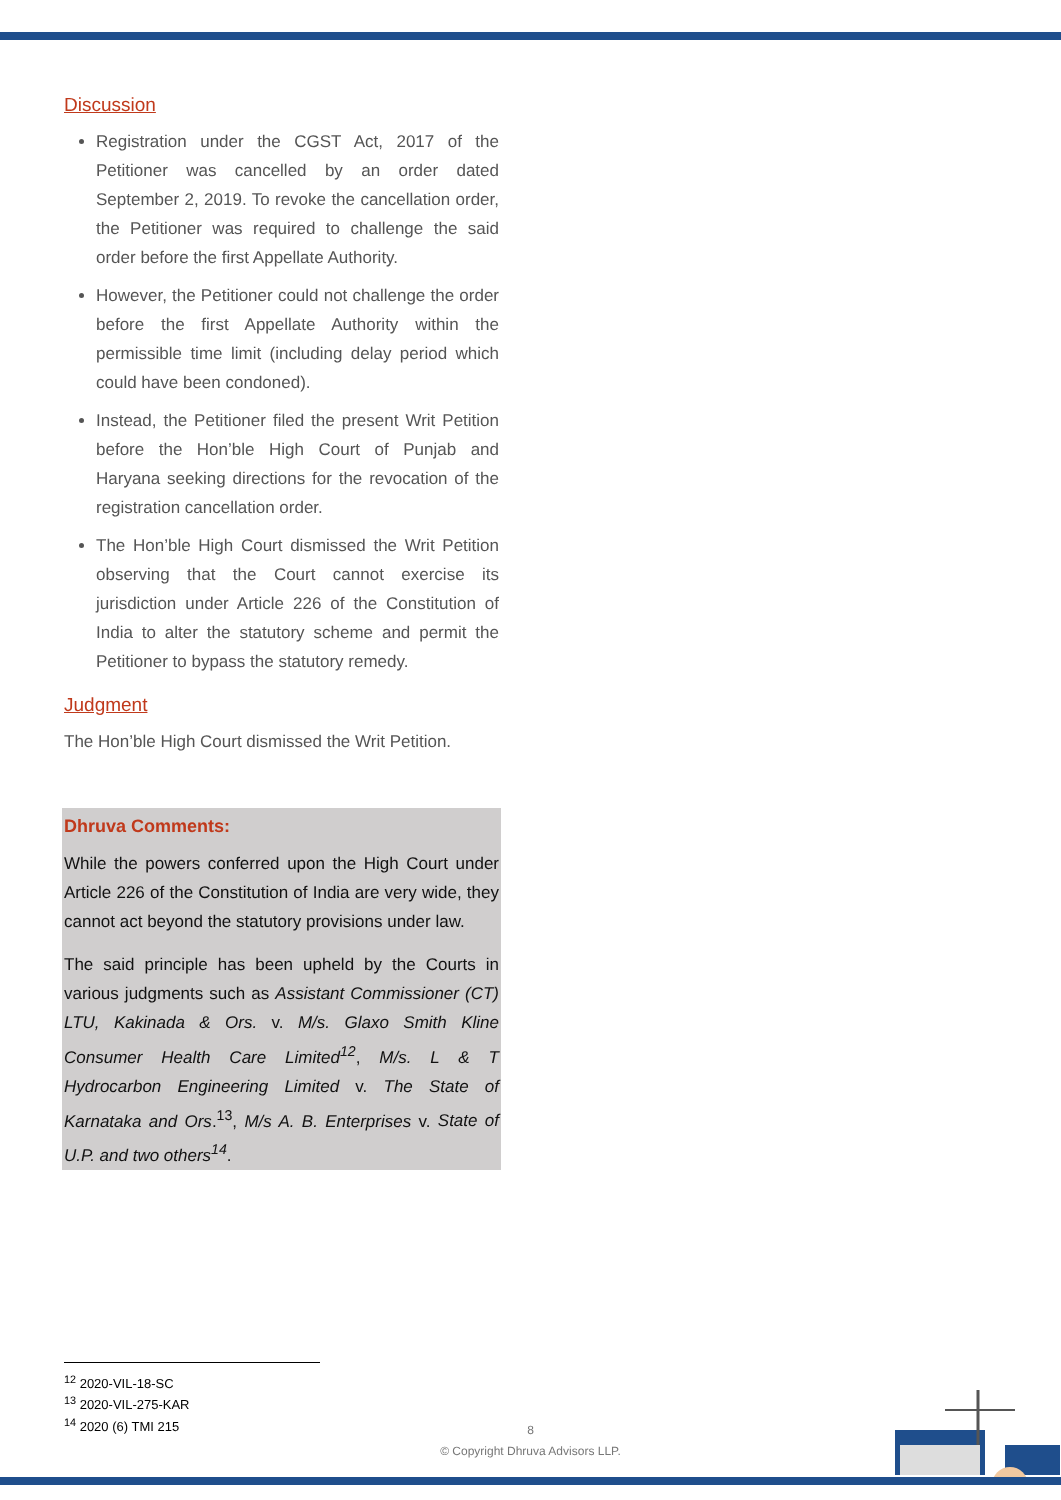Discussion
Registration under the CGST Act, 2017 of the Petitioner was cancelled by an order dated September 2, 2019. To revoke the cancellation order, the Petitioner was required to challenge the said order before the first Appellate Authority.
However, the Petitioner could not challenge the order before the first Appellate Authority within the permissible time limit (including delay period which could have been condoned).
Instead, the Petitioner filed the present Writ Petition before the Hon’ble High Court of Punjab and Haryana seeking directions for the revocation of the registration cancellation order.
The Hon’ble High Court dismissed the Writ Petition observing that the Court cannot exercise its jurisdiction under Article 226 of the Constitution of India to alter the statutory scheme and permit the Petitioner to bypass the statutory remedy.
Judgment
The Hon’ble High Court dismissed the Writ Petition.
Dhruva Comments:
While the powers conferred upon the High Court under Article 226 of the Constitution of India are very wide, they cannot act beyond the statutory provisions under law.
The said principle has been upheld by the Courts in various judgments such as Assistant Commissioner (CT) LTU, Kakinada & Ors. v. M/s. Glaxo Smith Kline Consumer Health Care Limited<sup>12</sup>, M/s. L & T Hydrocarbon Engineering Limited v. The State of Karnataka and Ors.<sup>13</sup>, M/s A. B. Enterprises v. State of U.P. and two others<sup>14</sup>.
<sup>12</sup> 2020-VIL-18-SC
<sup>13</sup> 2020-VIL-275-KAR
<sup>14</sup> 2020 (6) TMI 215
8
© Copyright Dhruva Advisors LLP.